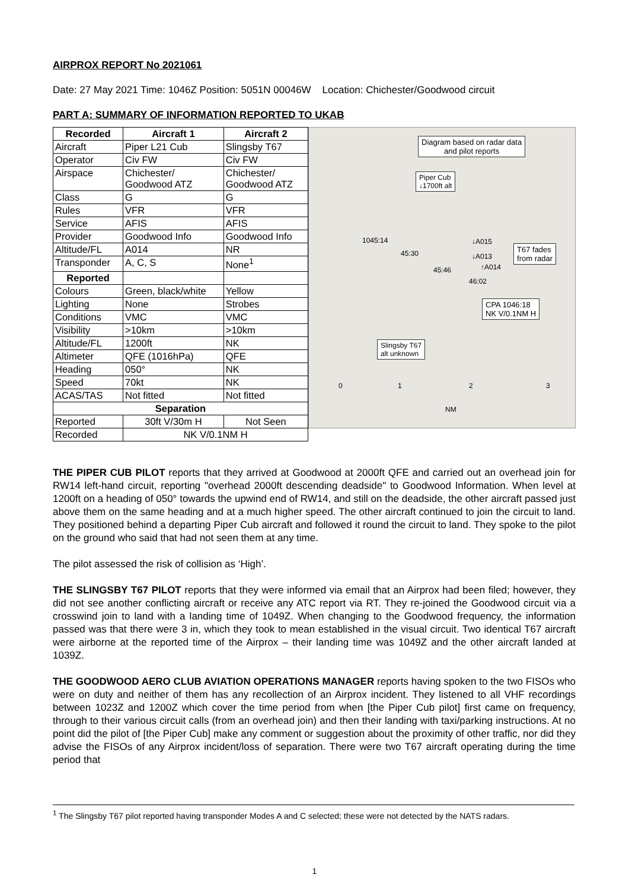AIRPROX REPORT No 2021061
Date: 27 May 2021 Time: 1046Z Position: 5051N 00046W Location: Chichester/Goodwood circuit
PART A: SUMMARY OF INFORMATION REPORTED TO UKAB
| Recorded | Aircraft 1 | Aircraft 2 |
| --- | --- | --- |
| Aircraft | Piper L21 Cub | Slingsby T67 |
| Operator | Civ FW | Civ FW |
| Airspace | Chichester/ Goodwood ATZ | Chichester/ Goodwood ATZ |
| Class | G | G |
| Rules | VFR | VFR |
| Service | AFIS | AFIS |
| Provider | Goodwood Info | Goodwood Info |
| Altitude/FL | A014 | NR |
| Transponder | A, C, S | None<sup>1</sup> |
| Reported | | |
| Colours | Green, black/white | Yellow |
| Lighting | None | Strobes |
| Conditions | VMC | VMC |
| Visibility | >10km | >10km |
| Altitude/FL | 1200ft | NK |
| Altimeter | QFE (1016hPa) | QFE |
| Heading | 050° | NK |
| Speed | 70kt | NK |
| ACAS/TAS | Not fitted | Not fitted |
| Separation | | |
| Reported | 30ft V/30m H | Not Seen |
| Recorded | NK V/0.1NM H | |
Diagram based on radar data
and pilot reports
Piper Cub
↓1700ft alt
T67 fades
from radar
CPA 1046:18
NK V/0.1NM H
Slingsby T67
alt unknown
1045:14
45:30
45:46
46:02
↓A015
↓A013
↑A014
0 1 2 3
NM
THE PIPER CUB PILOT reports that they arrived at Goodwood at 2000ft QFE and carried out an overhead join for RW14 left-hand circuit, reporting "overhead 2000ft descending deadside" to Goodwood Information. When level at 1200ft on a heading of 050° towards the upwind end of RW14, and still on the deadside, the other aircraft passed just above them on the same heading and at a much higher speed. The other aircraft continued to join the circuit to land. They positioned behind a departing Piper Cub aircraft and followed it round the circuit to land. They spoke to the pilot on the ground who said that had not seen them at any time.
The pilot assessed the risk of collision as ‘High’.
THE SLINGSBY T67 PILOT reports that they were informed via email that an Airprox had been filed; however, they did not see another conflicting aircraft or receive any ATC report via RT. They re-joined the Goodwood circuit via a crosswind join to land with a landing time of 1049Z. When changing to the Goodwood frequency, the information passed was that there were 3 in, which they took to mean established in the visual circuit. Two identical T67 aircraft were airborne at the reported time of the Airprox – their landing time was 1049Z and the other aircraft landed at 1039Z.
THE GOODWOOD AERO CLUB AVIATION OPERATIONS MANAGER reports having spoken to the two FISOs who were on duty and neither of them has any recollection of an Airprox incident. They listened to all VHF recordings between 1023Z and 1200Z which cover the time period from when [the Piper Cub pilot] first came on frequency, through to their various circuit calls (from an overhead join) and then their landing with taxi/parking instructions. At no point did the pilot of [the Piper Cub] make any comment or suggestion about the proximity of other traffic, nor did they advise the FISOs of any Airprox incident/loss of separation. There were two T67 aircraft operating during the time period that
<sup>1</sup> The Slingsby T67 pilot reported having transponder Modes A and C selected; these were not detected by the NATS radars.
1